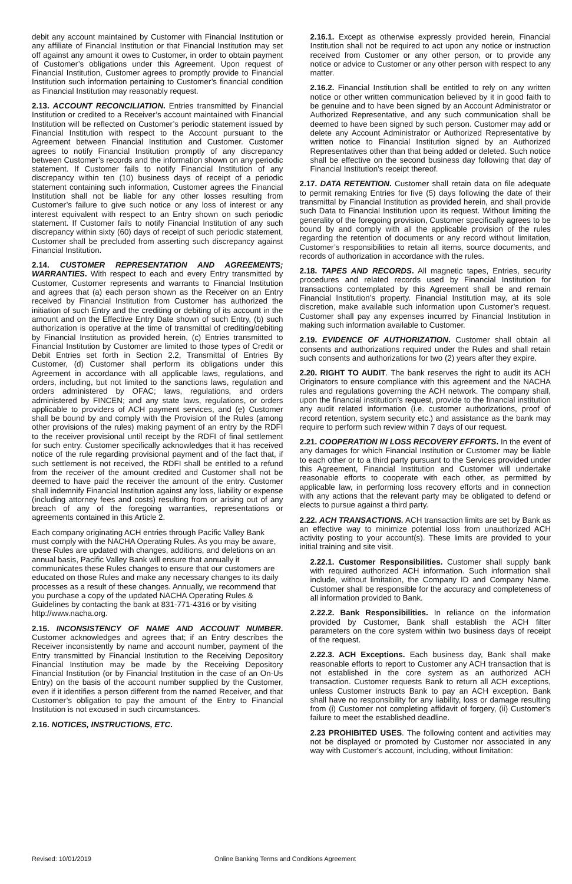debit any account maintained by Customer with Financial Institution or any affiliate of Financial Institution or that Financial Institution may set off against any amount it owes to Customer, in order to obtain payment of Customer’s obligations under this Agreement. Upon request of Financial Institution, Customer agrees to promptly provide to Financial Institution such information pertaining to Customer’s financial condition as Financial Institution may reasonably request.
2.13. ACCOUNT RECONCILIATION. Entries transmitted by Financial Institution or credited to a Receiver’s account maintained with Financial Institution will be reflected on Customer’s periodic statement issued by Financial Institution with respect to the Account pursuant to the Agreement between Financial Institution and Customer. Customer agrees to notify Financial Institution promptly of any discrepancy between Customer’s records and the information shown on any periodic statement. If Customer fails to notify Financial Institution of any discrepancy within ten (10) business days of receipt of a periodic statement containing such information, Customer agrees the Financial Institution shall not be liable for any other losses resulting from Customer’s failure to give such notice or any loss of interest or any interest equivalent with respect to an Entry shown on such periodic statement. If Customer fails to notify Financial Institution of any such discrepancy within sixty (60) days of receipt of such periodic statement, Customer shall be precluded from asserting such discrepancy against Financial Institution.
2.14. CUSTOMER REPRESENTATION AND AGREEMENTS; WARRANTIES. With respect to each and every Entry transmitted by Customer, Customer represents and warrants to Financial Institution and agrees that (a) each person shown as the Receiver on an Entry received by Financial Institution from Customer has authorized the initiation of such Entry and the crediting or debiting of its account in the amount and on the Effective Entry Date shown of such Entry, (b) such authorization is operative at the time of transmittal of crediting/debiting by Financial Institution as provided herein, (c) Entries transmitted to Financial Institution by Customer are limited to those types of Credit or Debit Entries set forth in Section 2.2, Transmittal of Entries By Customer, (d) Customer shall perform its obligations under this Agreement in accordance with all applicable laws, regulations, and orders, including, but not limited to the sanctions laws, regulation and orders administered by OFAC; laws, regulations, and orders administered by FINCEN; and any state laws, regulations, or orders applicable to providers of ACH payment services, and (e) Customer shall be bound by and comply with the Provision of the Rules (among other provisions of the rules) making payment of an entry by the RDFI to the receiver provisional until receipt by the RDFI of final settlement for such entry. Customer specifically acknowledges that it has received notice of the rule regarding provisional payment and of the fact that, if such settlement is not received, the RDFI shall be entitled to a refund from the receiver of the amount credited and Customer shall not be deemed to have paid the receiver the amount of the entry. Customer shall indemnify Financial Institution against any loss, liability or expense (including attorney fees and costs) resulting from or arising out of any breach of any of the foregoing warranties, representations or agreements contained in this Article 2.
Each company originating ACH entries through Pacific Valley Bank must comply with the NACHA Operating Rules. As you may be aware, these Rules are updated with changes, additions, and deletions on an annual basis, Pacific Valley Bank will ensure that annually it communicates these Rules changes to ensure that our customers are educated on those Rules and make any necessary changes to its daily processes as a result of these changes. Annually, we recommend that you purchase a copy of the updated NACHA Operating Rules & Guidelines by contacting the bank at 831-771-4316 or by visiting http://www.nacha.org.
2.15. INCONSISTENCY OF NAME AND ACCOUNT NUMBER. Customer acknowledges and agrees that; if an Entry describes the Receiver inconsistently by name and account number, payment of the Entry transmitted by Financial Institution to the Receiving Depository Financial Institution may be made by the Receiving Depository Financial Institution (or by Financial Institution in the case of an On-Us Entry) on the basis of the account number supplied by the Customer, even if it identifies a person different from the named Receiver, and that Customer’s obligation to pay the amount of the Entry to Financial Institution is not excused in such circumstances.
2.16. NOTICES, INSTRUCTIONS, ETC.
2.16.1. Except as otherwise expressly provided herein, Financial Institution shall not be required to act upon any notice or instruction received from Customer or any other person, or to provide any notice or advice to Customer or any other person with respect to any matter.
2.16.2. Financial Institution shall be entitled to rely on any written notice or other written communication believed by it in good faith to be genuine and to have been signed by an Account Administrator or Authorized Representative, and any such communication shall be deemed to have been signed by such person. Customer may add or delete any Account Administrator or Authorized Representative by written notice to Financial Institution signed by an Authorized Representatives other than that being added or deleted. Such notice shall be effective on the second business day following that day of Financial Institution’s receipt thereof.
2.17. DATA RETENTION. Customer shall retain data on file adequate to permit remaking Entries for five (5) days following the date of their transmittal by Financial Institution as provided herein, and shall provide such Data to Financial Institution upon its request. Without limiting the generality of the foregoing provision, Customer specifically agrees to be bound by and comply with all the applicable provision of the rules regarding the retention of documents or any record without limitation, Customer’s responsibilities to retain all items, source documents, and records of authorization in accordance with the rules.
2.18. TAPES AND RECORDS. All magnetic tapes, Entries, security procedures and related records used by Financial Institution for transactions contemplated by this Agreement shall be and remain Financial Institution’s property. Financial Institution may, at its sole discretion, make available such information upon Customer’s request. Customer shall pay any expenses incurred by Financial Institution in making such information available to Customer.
2.19. EVIDENCE OF AUTHORIZATION. Customer shall obtain all consents and authorizations required under the Rules and shall retain such consents and authorizations for two (2) years after they expire.
2.20. RIGHT TO AUDIT. The bank reserves the right to audit its ACH Originators to ensure compliance with this agreement and the NACHA rules and regulations governing the ACH network. The company shall, upon the financial institution’s request, provide to the financial institution any audit related information (i.e. customer authorizations, proof of record retention, system security etc.) and assistance as the bank may require to perform such review within 7 days of our request.
2.21. COOPERATION IN LOSS RECOVERY EFFORTS. In the event of any damages for which Financial Institution or Customer may be liable to each other or to a third party pursuant to the Services provided under this Agreement, Financial Institution and Customer will undertake reasonable efforts to cooperate with each other, as permitted by applicable law, in performing loss recovery efforts and in connection with any actions that the relevant party may be obligated to defend or elects to pursue against a third party.
2.22. ACH TRANSACTIONS. ACH transaction limits are set by Bank as an effective way to minimize potential loss from unauthorized ACH activity posting to your account(s). These limits are provided to your initial training and site visit.
2.22.1. Customer Responsibilities. Customer shall supply bank with required authorized ACH information. Such information shall include, without limitation, the Company ID and Company Name. Customer shall be responsible for the accuracy and completeness of all information provided to Bank.
2.22.2. Bank Responsibilities. In reliance on the information provided by Customer, Bank shall establish the ACH filter parameters on the core system within two business days of receipt of the request.
2.22.3. ACH Exceptions. Each business day, Bank shall make reasonable efforts to report to Customer any ACH transaction that is not established in the core system as an authorized ACH transaction. Customer requests Bank to return all ACH exceptions, unless Customer instructs Bank to pay an ACH exception. Bank shall have no responsibility for any liability, loss or damage resulting from (i) Customer not completing affidavit of forgery, (ii) Customer’s failure to meet the established deadline.
2.23 PROHIBITED USES. The following content and activities may not be displayed or promoted by Customer nor associated in any way with Customer’s account, including, without limitation:
Revised: 10/01/2019 Online Banking Terms and Conditions Agreement